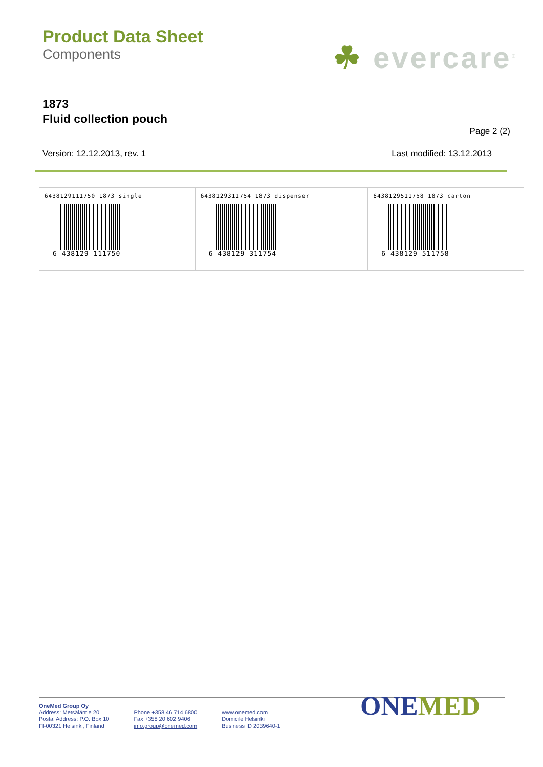Product Data Sheet
Components
☘ evercare<sup>®</sup>
1873
Fluid collection pouch
Page 2 (2)
Version: 12.12.2013, rev. 1 Last modified: 13.12.2013
| 6438129111750 1873 single 6 438129 111750 | 6438129311754 1873 dispenser 6 438129 311754 | 6438129511758 1873 carton 6 438129 511758 |
OneMed Group Oy
Address: Metsäläntie 20
Postal Address: P.O. Box 10
FI-00321 Helsinki, Finland
Phone +358 46 714 6800
Fax +358 20 602 9406
info.group@onemed.com
www.onemed.com
Domicile Helsinki
Business ID 2039640-1
ONEMED